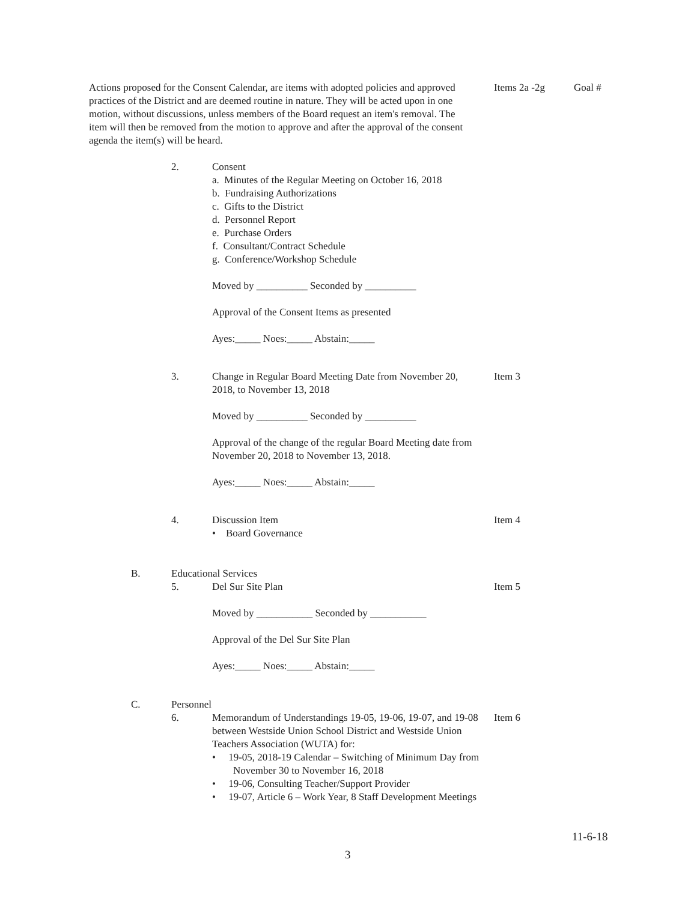Actions proposed for the Consent Calendar, are items with adopted policies and approved practices of the District and are deemed routine in nature. They will be acted upon in one motion, without discussions, unless members of the Board request an item's removal. The item will then be removed from the motion to approve and after the approval of the consent agenda the item(s) will be heard.
Items 2a -2g Goal #
2.
Consent
a. Minutes of the Regular Meeting on October 16, 2018
b. Fundraising Authorizations
c. Gifts to the District
d. Personnel Report
e. Purchase Orders
f. Consultant/Contract Schedule
g. Conference/Workshop Schedule
Moved by __________ Seconded by __________
Approval of the Consent Items as presented
Ayes:_____ Noes:_____ Abstain:_____
3.
Change in Regular Board Meeting Date from November 20, 2018, to November 13, 2018
Moved by __________ Seconded by __________
Approval of the change of the regular Board Meeting date from November 20, 2018 to November 13, 2018.
Ayes:_____ Noes:_____ Abstain:_____
Item 3
4.
Discussion Item
• Board Governance
Item 4
B. Educational Services
5.
Del Sur Site Plan
Moved by ___________ Seconded by ___________
Approval of the Del Sur Site Plan
Ayes:_____ Noes:_____ Abstain:_____
Item 5
C. Personnel
6.
Memorandum of Understandings 19-05, 19-06, 19-07, and 19-08 between Westside Union School District and Westside Union Teachers Association (WUTA) for:
• 19-05, 2018-19 Calendar – Switching of Minimum Day from November 30 to November 16, 2018
• 19-06, Consulting Teacher/Support Provider
• 19-07, Article 6 – Work Year, 8 Staff Development Meetings
Item 6
11-6-18
3